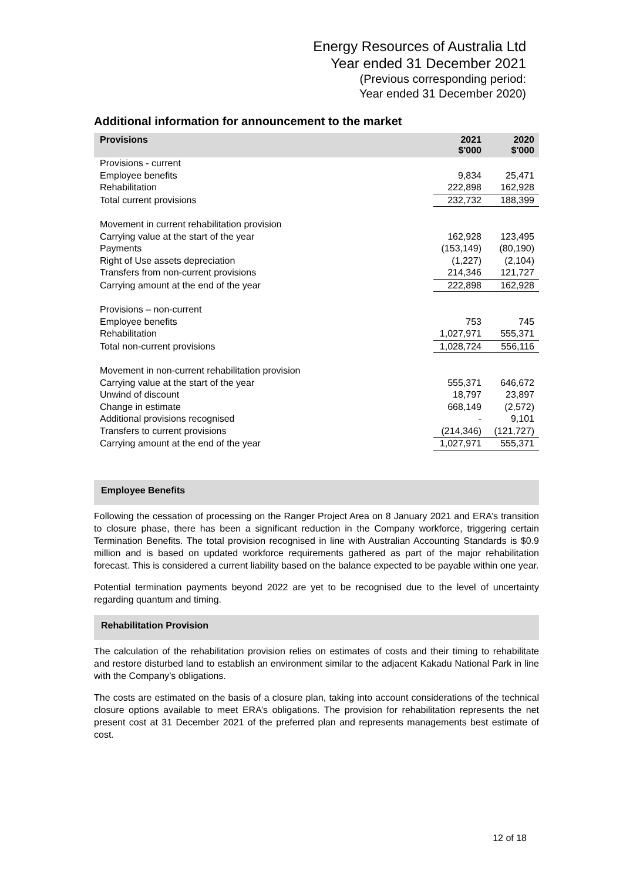Energy Resources of Australia Ltd
Year ended 31 December 2021
(Previous corresponding period:
Year ended 31 December 2020)
Additional information for announcement to the market
| Provisions | 2021 $'000 | 2020 $'000 |
| --- | --- | --- |
| Provisions - current | | |
| Employee benefits | 9,834 | 25,471 |
| Rehabilitation | 222,898 | 162,928 |
| Total current provisions | 232,732 | 188,399 |
| Movement in current rehabilitation provision | | |
| Carrying value at the start of the year | 162,928 | 123,495 |
| Payments | (153,149) | (80,190) |
| Right of Use assets depreciation | (1,227) | (2,104) |
| Transfers from non-current provisions | 214,346 | 121,727 |
| Carrying amount at the end of the year | 222,898 | 162,928 |
| Provisions – non-current | | |
| Employee benefits | 753 | 745 |
| Rehabilitation | 1,027,971 | 555,371 |
| Total non-current provisions | 1,028,724 | 556,116 |
| Movement in non-current rehabilitation provision | | |
| Carrying value at the start of the year | 555,371 | 646,672 |
| Unwind of discount | 18,797 | 23,897 |
| Change in estimate | 668,149 | (2,572) |
| Additional provisions recognised | - | 9,101 |
| Transfers to current provisions | (214,346) | (121,727) |
| Carrying amount at the end of the year | 1,027,971 | 555,371 |
Employee Benefits
Following the cessation of processing on the Ranger Project Area on 8 January 2021 and ERA’s transition to closure phase, there has been a significant reduction in the Company workforce, triggering certain Termination Benefits. The total provision recognised in line with Australian Accounting Standards is $0.9 million and is based on updated workforce requirements gathered as part of the major rehabilitation forecast. This is considered a current liability based on the balance expected to be payable within one year.
Potential termination payments beyond 2022 are yet to be recognised due to the level of uncertainty regarding quantum and timing.
Rehabilitation Provision
The calculation of the rehabilitation provision relies on estimates of costs and their timing to rehabilitate and restore disturbed land to establish an environment similar to the adjacent Kakadu National Park in line with the Company’s obligations.
The costs are estimated on the basis of a closure plan, taking into account considerations of the technical closure options available to meet ERA’s obligations. The provision for rehabilitation represents the net present cost at 31 December 2021 of the preferred plan and represents managements best estimate of cost.
12 of 18